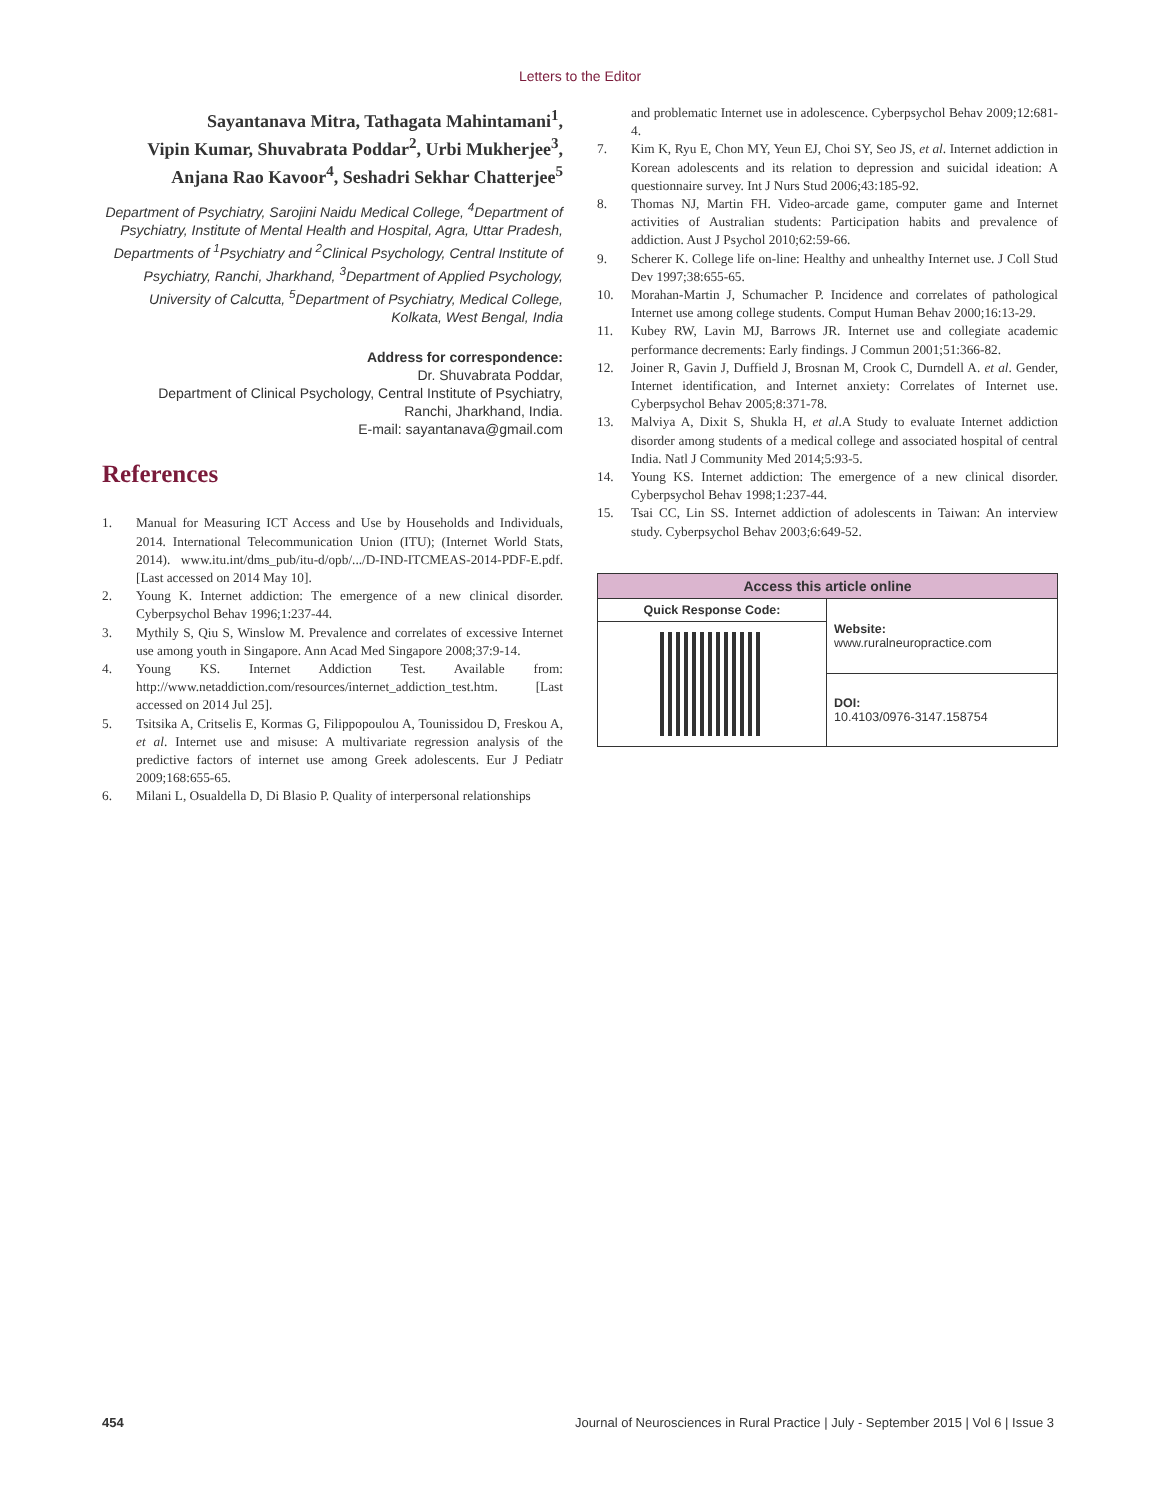Letters to the Editor
Sayantanava Mitra, Tathagata Mahintamani<sup>1</sup>,
Vipin Kumar, Shuvabrata Poddar<sup>2</sup>, Urbi Mukherjee<sup>3</sup>,
Anjana Rao Kavoor<sup>4</sup>, Seshadri Sekhar Chatterjee<sup>5</sup>
Department of Psychiatry, Sarojini Naidu Medical College, <sup>4</sup>Department of Psychiatry, Institute of Mental Health and Hospital, Agra, Uttar Pradesh, Departments of <sup>1</sup>Psychiatry and <sup>2</sup>Clinical Psychology, Central Institute of Psychiatry, Ranchi, Jharkhand, <sup>3</sup>Department of Applied Psychology, University of Calcutta, <sup>5</sup>Department of Psychiatry, Medical College, Kolkata, West Bengal, India
Address for correspondence:
Dr. Shuvabrata Poddar,
Department of Clinical Psychology, Central Institute of Psychiatry,
Ranchi, Jharkhand, India.
E-mail: sayantanava@gmail.com
References
1. Manual for Measuring ICT Access and Use by Households and Individuals, 2014. International Telecommunication Union (ITU); (Internet World Stats, 2014). www.itu.int/dms_pub/itu-d/opb/.../D-IND-ITCMEAS-2014-PDF-E.pdf. [Last accessed on 2014 May 10].
2. Young K. Internet addiction: The emergence of a new clinical disorder. Cyberpsychol Behav 1996;1:237-44.
3. Mythily S, Qiu S, Winslow M. Prevalence and correlates of excessive Internet use among youth in Singapore. Ann Acad Med Singapore 2008;37:9-14.
4. Young KS. Internet Addiction Test. Available from: http://www.netaddiction.com/resources/internet_addiction_test.htm. [Last accessed on 2014 Jul 25].
5. Tsitsika A, Critselis E, Kormas G, Filippopoulou A, Tounissidou D, Freskou A, et al. Internet use and misuse: A multivariate regression analysis of the predictive factors of internet use among Greek adolescents. Eur J Pediatr 2009;168:655-65.
6. Milani L, Osualdella D, Di Blasio P. Quality of interpersonal relationships
and problematic Internet use in adolescence. Cyberpsychol Behav 2009;12:681-4.
7. Kim K, Ryu E, Chon MY, Yeun EJ, Choi SY, Seo JS, et al. Internet addiction in Korean adolescents and its relation to depression and suicidal ideation: A questionnaire survey. Int J Nurs Stud 2006;43:185-92.
8. Thomas NJ, Martin FH. Video-arcade game, computer game and Internet activities of Australian students: Participation habits and prevalence of addiction. Aust J Psychol 2010;62:59-66.
9. Scherer K. College life on-line: Healthy and unhealthy Internet use. J Coll Stud Dev 1997;38:655-65.
10. Morahan-Martin J, Schumacher P. Incidence and correlates of pathological Internet use among college students. Comput Human Behav 2000;16:13-29.
11. Kubey RW, Lavin MJ, Barrows JR. Internet use and collegiate academic performance decrements: Early findings. J Commun 2001;51:366-82.
12. Joiner R, Gavin J, Duffield J, Brosnan M, Crook C, Durndell A. et al. Gender, Internet identification, and Internet anxiety: Correlates of Internet use. Cyberpsychol Behav 2005;8:371-78.
13. Malviya A, Dixit S, Shukla H, et al.A Study to evaluate Internet addiction disorder among students of a medical college and associated hospital of central India. Natl J Community Med 2014;5:93-5.
14. Young KS. Internet addiction: The emergence of a new clinical disorder. Cyberpsychol Behav 1998;1:237-44.
15. Tsai CC, Lin SS. Internet addiction of adolescents in Taiwan: An interview study. Cyberpsychol Behav 2003;6:649-52.
| Access this article online | |
| --- | --- |
| Quick Response Code: | Website: www.ruralneuropractice.com |
| | DOI: 10.4103/0976-3147.158754 |
454 Journal of Neurosciences in Rural Practice | July - September 2015 | Vol 6 | Issue 3